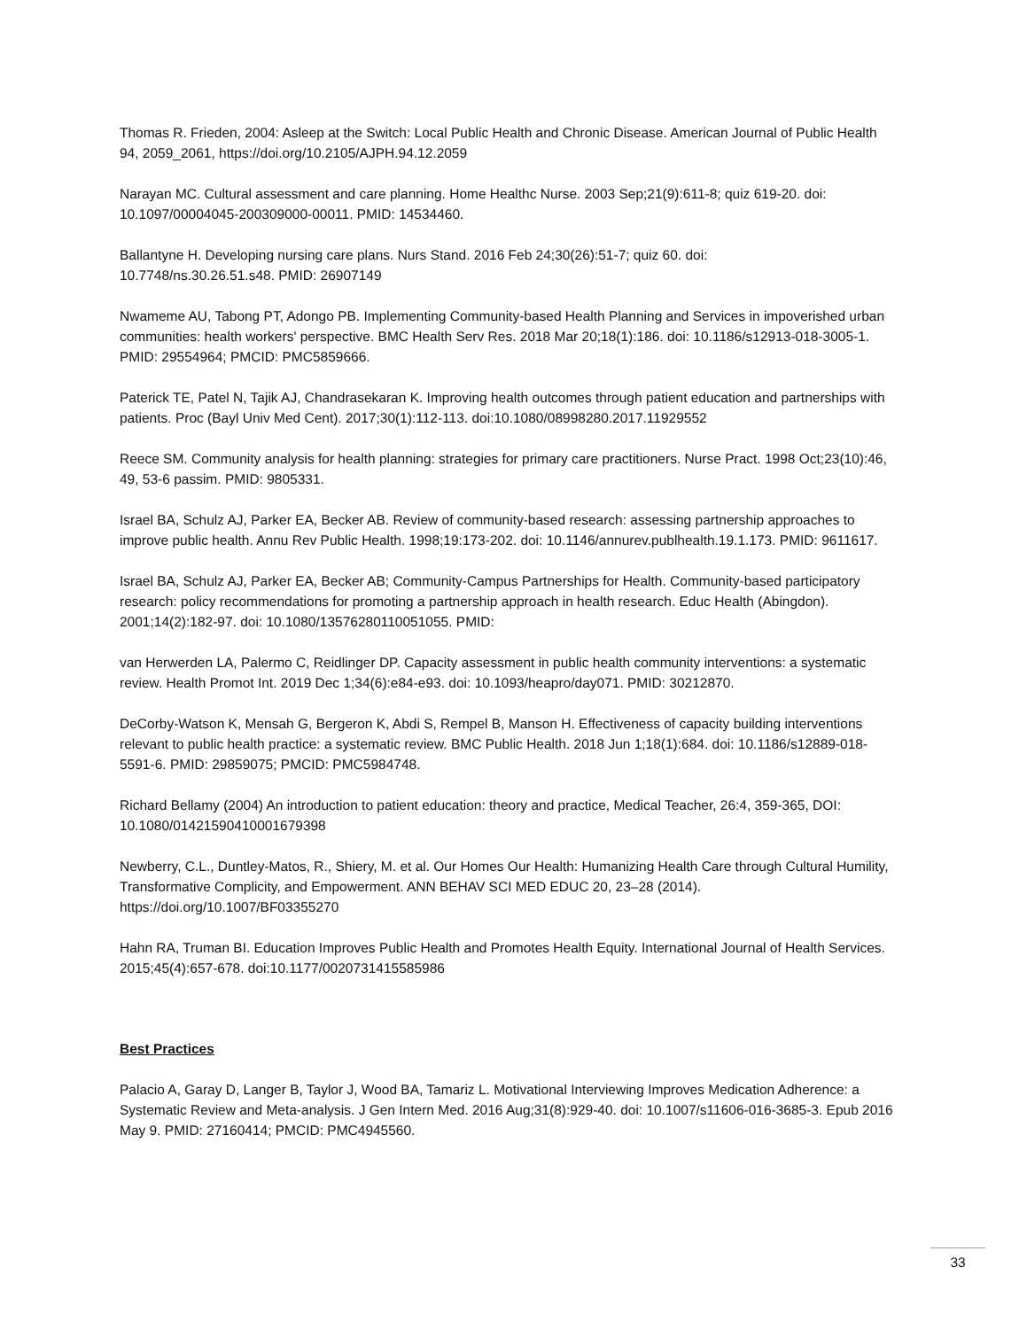Thomas R. Frieden, 2004: Asleep at the Switch: Local Public Health and Chronic Disease. American Journal of Public Health 94, 2059_2061, https://doi.org/10.2105/AJPH.94.12.2059
Narayan MC. Cultural assessment and care planning. Home Healthc Nurse. 2003 Sep;21(9):611-8; quiz 619-20. doi: 10.1097/00004045-200309000-00011. PMID: 14534460.
Ballantyne H. Developing nursing care plans. Nurs Stand. 2016 Feb 24;30(26):51-7; quiz 60. doi:
10.7748/ns.30.26.51.s48. PMID: 26907149
Nwameme AU, Tabong PT, Adongo PB. Implementing Community-based Health Planning and Services in impoverished urban communities: health workers' perspective. BMC Health Serv Res. 2018 Mar 20;18(1):186. doi: 10.1186/s12913-018-3005-1. PMID: 29554964; PMCID: PMC5859666.
Paterick TE, Patel N, Tajik AJ, Chandrasekaran K. Improving health outcomes through patient education and partnerships with patients. Proc (Bayl Univ Med Cent). 2017;30(1):112-113. doi:10.1080/08998280.2017.11929552
Reece SM. Community analysis for health planning: strategies for primary care practitioners. Nurse Pract. 1998 Oct;23(10):46, 49, 53-6 passim. PMID: 9805331.
Israel BA, Schulz AJ, Parker EA, Becker AB. Review of community-based research: assessing partnership approaches to improve public health. Annu Rev Public Health. 1998;19:173-202. doi: 10.1146/annurev.publhealth.19.1.173. PMID: 9611617.
Israel BA, Schulz AJ, Parker EA, Becker AB; Community-Campus Partnerships for Health. Community-based participatory research: policy recommendations for promoting a partnership approach in health research. Educ Health (Abingdon). 2001;14(2):182-97. doi: 10.1080/13576280110051055. PMID:
van Herwerden LA, Palermo C, Reidlinger DP. Capacity assessment in public health community interventions: a systematic review. Health Promot Int. 2019 Dec 1;34(6):e84-e93. doi: 10.1093/heapro/day071. PMID: 30212870.
DeCorby-Watson K, Mensah G, Bergeron K, Abdi S, Rempel B, Manson H. Effectiveness of capacity building interventions relevant to public health practice: a systematic review. BMC Public Health. 2018 Jun 1;18(1):684. doi: 10.1186/s12889-018-5591-6. PMID: 29859075; PMCID: PMC5984748.
Richard Bellamy (2004) An introduction to patient education: theory and practice, Medical Teacher, 26:4, 359-365, DOI: 10.1080/01421590410001679398
Newberry, C.L., Duntley-Matos, R., Shiery, M. et al. Our Homes Our Health: Humanizing Health Care through Cultural Humility, Transformative Complicity, and Empowerment. ANN BEHAV SCI MED EDUC 20, 23–28 (2014). https://doi.org/10.1007/BF03355270
Hahn RA, Truman BI. Education Improves Public Health and Promotes Health Equity. International Journal of Health Services. 2015;45(4):657-678. doi:10.1177/0020731415585986
Best Practices
Palacio A, Garay D, Langer B, Taylor J, Wood BA, Tamariz L. Motivational Interviewing Improves Medication Adherence: a Systematic Review and Meta-analysis. J Gen Intern Med. 2016 Aug;31(8):929-40. doi: 10.1007/s11606-016-3685-3. Epub 2016 May 9. PMID: 27160414; PMCID: PMC4945560.
33